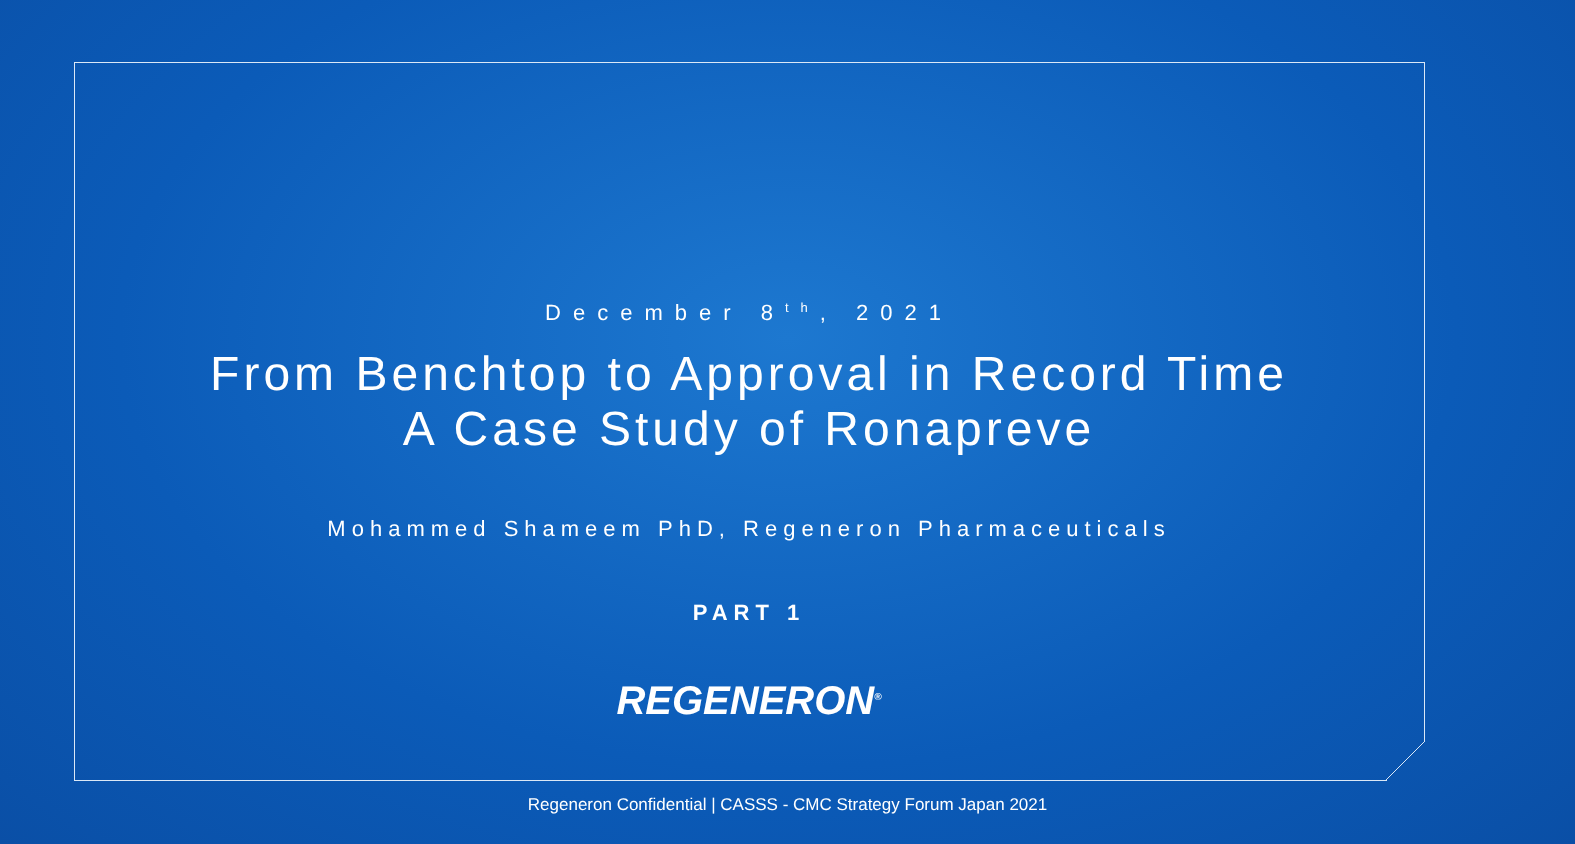December 8<sup>th</sup>, 2021
From Benchtop to Approval in Record Time
A Case Study of Ronapreve
Mohammed Shameem PhD, Regeneron Pharmaceuticals
PART 1
REGENERON<sup>®</sup>
Regeneron Confidential | CASSS - CMC Strategy Forum Japan 2021